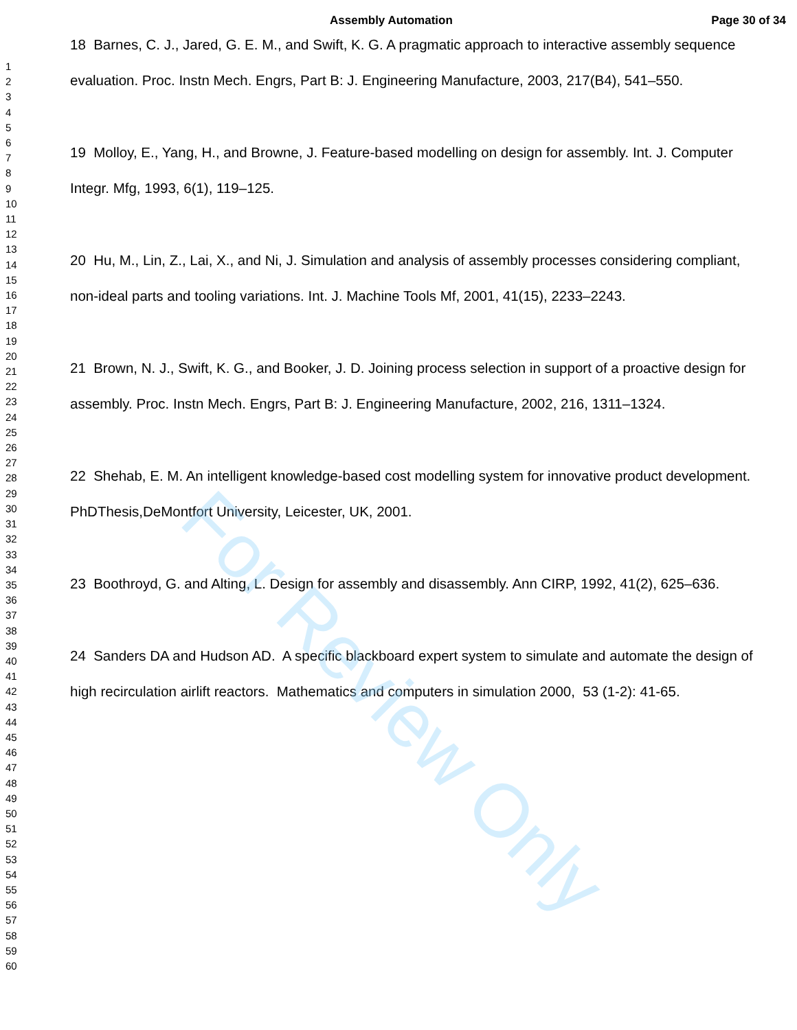Assembly Automation Page 30 of 34
1
2
3
4
5
6
7
8
9
10
11
12
13
14
15
16
17
18
19
20
21
22
23
24
25
26
27
28
29
30
31
32
33
34
35
36
37
38
39
40
41
42
43
44
45
46
47
48
49
50
51
52
53
54
55
56
57
58
59
60
18 Barnes, C. J., Jared, G. E. M., and Swift, K. G. A pragmatic approach to interactive assembly sequence evaluation. Proc. Instn Mech. Engrs, Part B: J. Engineering Manufacture, 2003, 217(B4), 541–550.
19 Molloy, E., Yang, H., and Browne, J. Feature-based modelling on design for assembly. Int. J. Computer Integr. Mfg, 1993, 6(1), 119–125.
20 Hu, M., Lin, Z., Lai, X., and Ni, J. Simulation and analysis of assembly processes considering compliant, non-ideal parts and tooling variations. Int. J. Machine Tools Mf, 2001, 41(15), 2233–2243.
21 Brown, N. J., Swift, K. G., and Booker, J. D. Joining process selection in support of a proactive design for assembly. Proc. Instn Mech. Engrs, Part B: J. Engineering Manufacture, 2002, 216, 1311–1324.
22 Shehab, E. M. An intelligent knowledge-based cost modelling system for innovative product development. PhDThesis,DeMontfort University, Leicester, UK, 2001.
23 Boothroyd, G. and Alting, L. Design for assembly and disassembly. Ann CIRP, 1992, 41(2), 625–636.
24 Sanders DA and Hudson AD. A specific blackboard expert system to simulate and automate the design of high recirculation airlift reactors. Mathematics and computers in simulation 2000, 53 (1-2): 41-65.
For Review Only